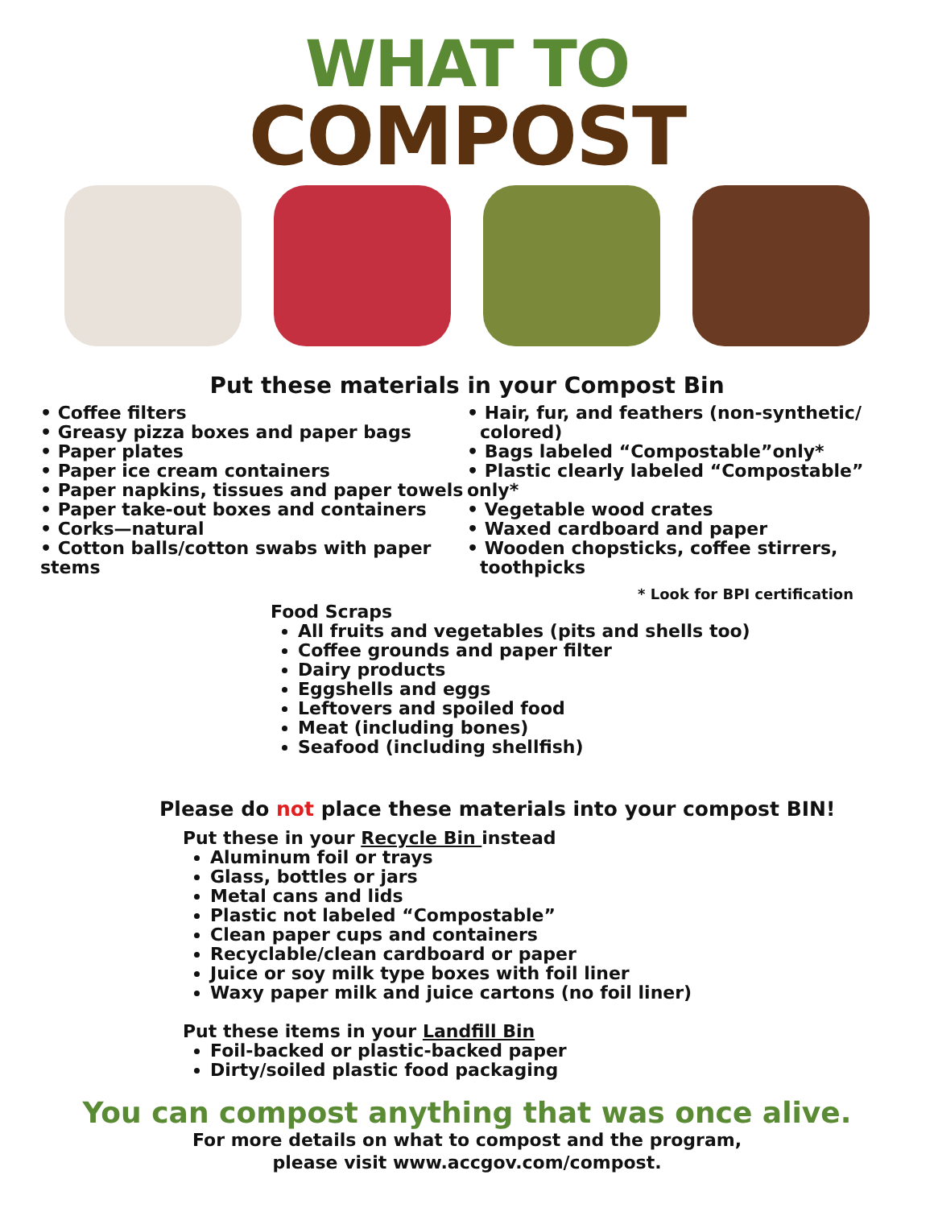WHAT TO
COMPOST
Put these materials in your Compost Bin
• Coffee filters
• Greasy pizza boxes and paper bags
• Paper plates
• Paper ice cream containers
• Paper napkins, tissues and paper towels
• Paper take-out boxes and containers
• Corks—natural
• Cotton balls/cotton swabs with paper stems
• Hair, fur, and feathers (non-synthetic/
colored)
• Bags labeled “Compostable”only*
• Plastic clearly labeled “Compostable” only*
• Vegetable wood crates
• Waxed cardboard and paper
• Wooden chopsticks, coffee stirrers,
toothpicks
* Look for BPI certification
Food Scraps
All fruits and vegetables (pits and shells too)
Coffee grounds and paper filter
Dairy products
Eggshells and eggs
Leftovers and spoiled food
Meat (including bones)
Seafood (including shellfish)
Please do not place these materials into your compost BIN!
Put these in your Recycle Bin instead
Aluminum foil or trays
Glass, bottles or jars
Metal cans and lids
Plastic not labeled “Compostable”
Clean paper cups and containers
Recyclable/clean cardboard or paper
Juice or soy milk type boxes with foil liner
Waxy paper milk and juice cartons (no foil liner)
Put these items in your Landfill Bin
Foil-backed or plastic-backed paper
Dirty/soiled plastic food packaging
You can compost anything that was once alive.
For more details on what to compost and the program,
please visit www.accgov.com/compost.